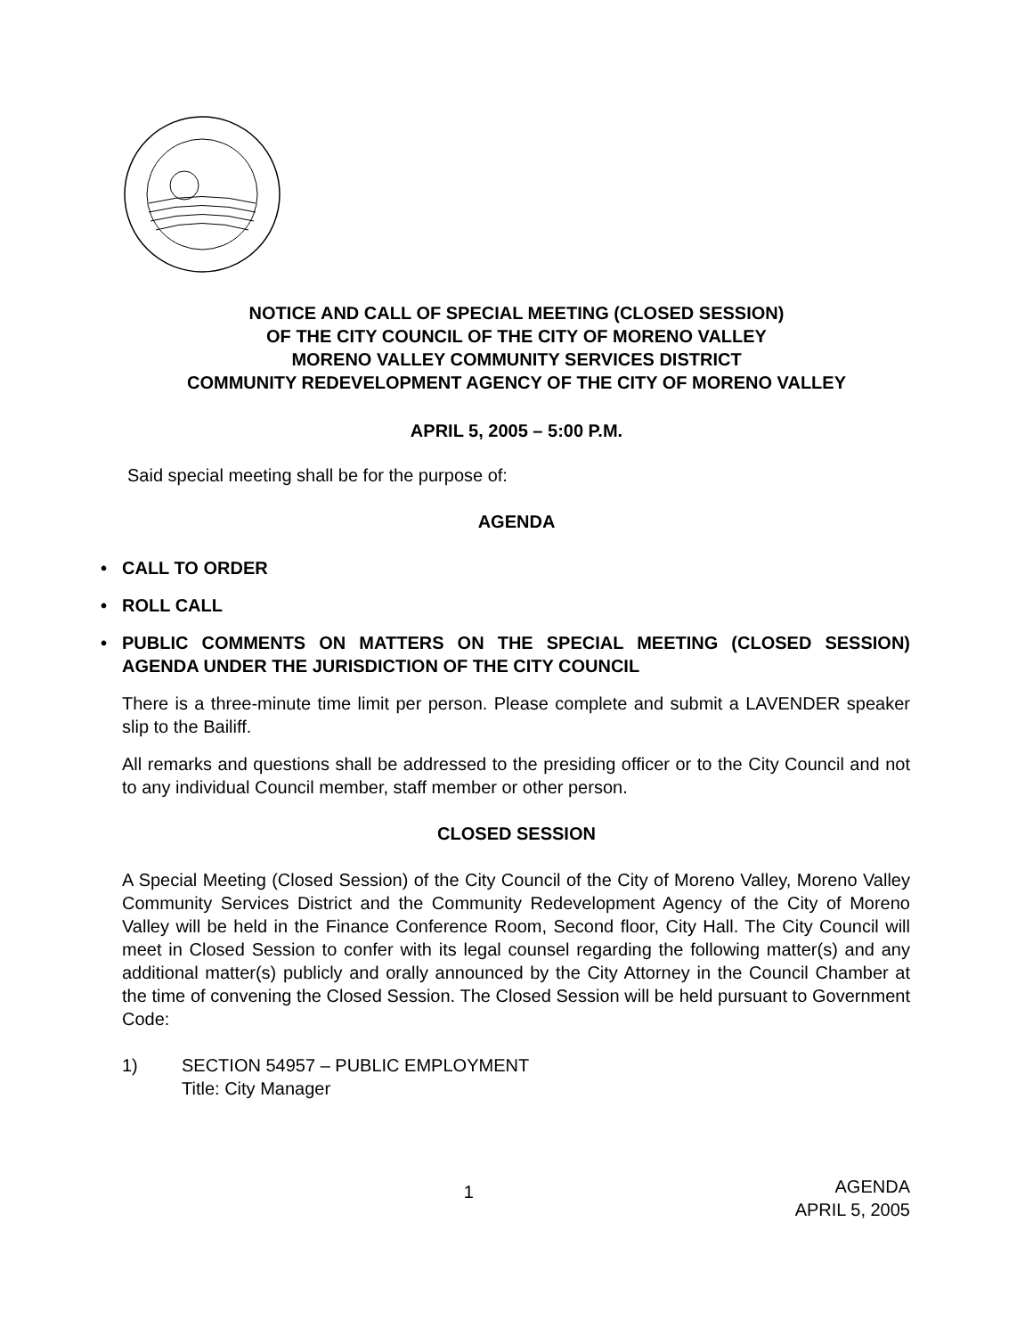NOTICE AND CALL OF SPECIAL MEETING (CLOSED SESSION)
OF THE CITY COUNCIL OF THE CITY OF MORENO VALLEY
MORENO VALLEY COMMUNITY SERVICES DISTRICT
COMMUNITY REDEVELOPMENT AGENCY OF THE CITY OF MORENO VALLEY
APRIL 5, 2005 – 5:00 P.M.
Said special meeting shall be for the purpose of:
AGENDA
• CALL TO ORDER
• ROLL CALL
• PUBLIC COMMENTS ON MATTERS ON THE SPECIAL MEETING (CLOSED SESSION) AGENDA UNDER THE JURISDICTION OF THE CITY COUNCIL
There is a three-minute time limit per person. Please complete and submit a LAVENDER speaker slip to the Bailiff.
All remarks and questions shall be addressed to the presiding officer or to the City Council and not to any individual Council member, staff member or other person.
CLOSED SESSION
A Special Meeting (Closed Session) of the City Council of the City of Moreno Valley, Moreno Valley Community Services District and the Community Redevelopment Agency of the City of Moreno Valley will be held in the Finance Conference Room, Second floor, City Hall. The City Council will meet in Closed Session to confer with its legal counsel regarding the following matter(s) and any additional matter(s) publicly and orally announced by the City Attorney in the Council Chamber at the time of convening the Closed Session. The Closed Session will be held pursuant to Government Code:
1) SECTION 54957 – PUBLIC EMPLOYMENT
Title: City Manager
1 AGENDA
APRIL 5, 2005